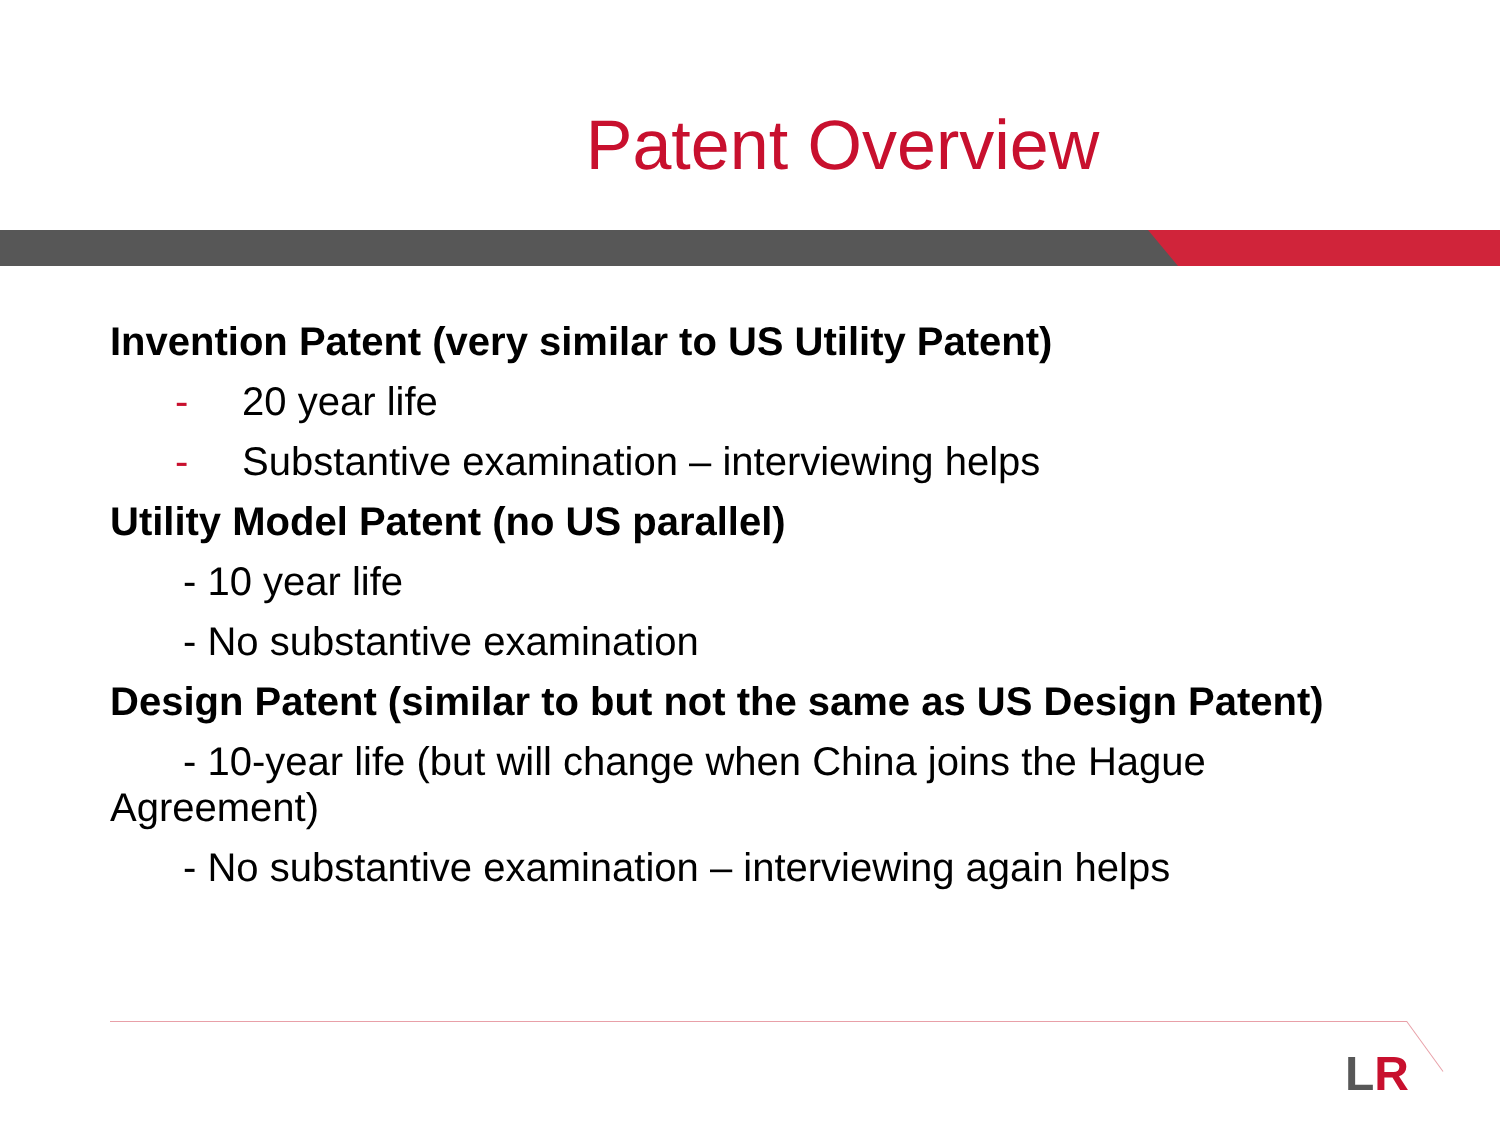Patent Overview
Invention Patent (very similar to US Utility Patent)
- 20 year life
- Substantive examination – interviewing helps
Utility Model Patent (no US parallel)
- 10 year life
- No substantive examination
Design Patent (similar to but not the same as US Design Patent)
- 10-year life (but will change when China joins the Hague Agreement)
- No substantive examination – interviewing again helps
LR